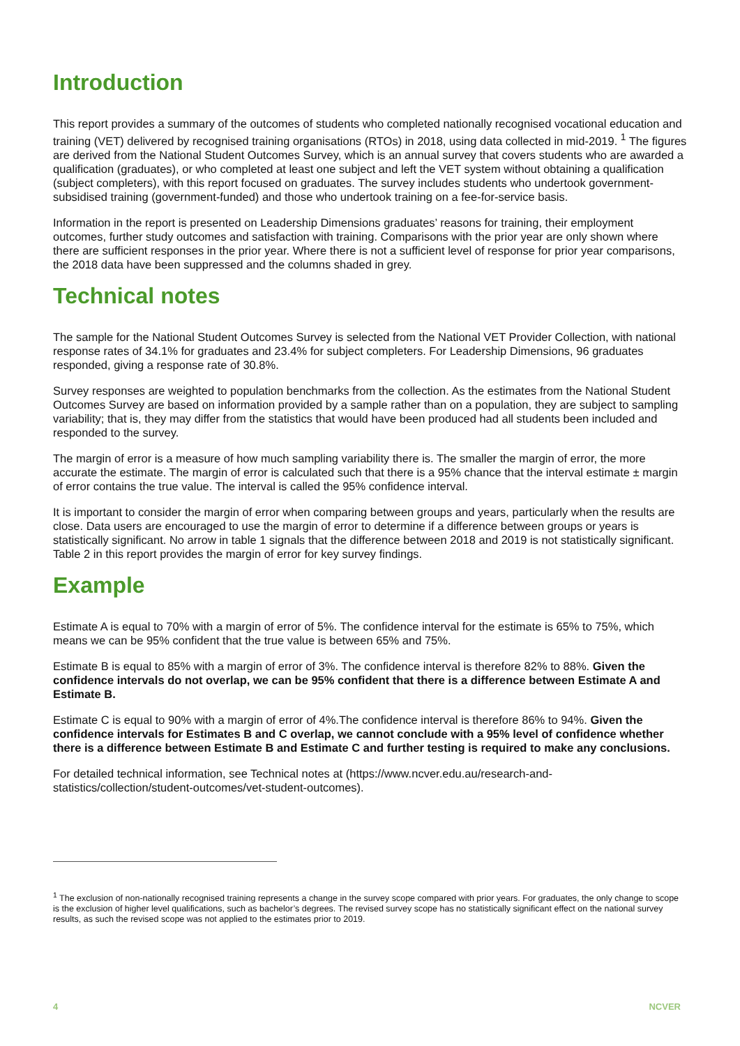Introduction
This report provides a summary of the outcomes of students who completed nationally recognised vocational education and training (VET) delivered by recognised training organisations (RTOs) in 2018, using data collected in mid-2019. <sup>1</sup> The figures are derived from the National Student Outcomes Survey, which is an annual survey that covers students who are awarded a qualification (graduates), or who completed at least one subject and left the VET system without obtaining a qualification (subject completers), with this report focused on graduates. The survey includes students who undertook government-subsidised training (government-funded) and those who undertook training on a fee-for-service basis.
Information in the report is presented on Leadership Dimensions graduates’ reasons for training, their employment outcomes, further study outcomes and satisfaction with training. Comparisons with the prior year are only shown where there are sufficient responses in the prior year. Where there is not a sufficient level of response for prior year comparisons, the 2018 data have been suppressed and the columns shaded in grey.
Technical notes
The sample for the National Student Outcomes Survey is selected from the National VET Provider Collection, with national response rates of 34.1% for graduates and 23.4% for subject completers. For Leadership Dimensions, 96 graduates responded, giving a response rate of 30.8%.
Survey responses are weighted to population benchmarks from the collection. As the estimates from the National Student Outcomes Survey are based on information provided by a sample rather than on a population, they are subject to sampling variability; that is, they may differ from the statistics that would have been produced had all students been included and responded to the survey.
The margin of error is a measure of how much sampling variability there is. The smaller the margin of error, the more accurate the estimate. The margin of error is calculated such that there is a 95% chance that the interval estimate ± margin of error contains the true value. The interval is called the 95% confidence interval.
It is important to consider the margin of error when comparing between groups and years, particularly when the results are close. Data users are encouraged to use the margin of error to determine if a difference between groups or years is statistically significant. No arrow in table 1 signals that the difference between 2018 and 2019 is not statistically significant. Table 2 in this report provides the margin of error for key survey findings.
Example
Estimate A is equal to 70% with a margin of error of 5%. The confidence interval for the estimate is 65% to 75%, which means we can be 95% confident that the true value is between 65% and 75%.
Estimate B is equal to 85% with a margin of error of 3%. The confidence interval is therefore 82% to 88%. Given the confidence intervals do not overlap, we can be 95% confident that there is a difference between Estimate A and Estimate B.
Estimate C is equal to 90% with a margin of error of 4%.The confidence interval is therefore 86% to 94%. Given the confidence intervals for Estimates B and C overlap, we cannot conclude with a 95% level of confidence whether there is a difference between Estimate B and Estimate C and further testing is required to make any conclusions.
For detailed technical information, see Technical notes at (https://www.ncver.edu.au/research-and-statistics/collection/student-outcomes/vet-student-outcomes).
<sup>1</sup> The exclusion of non-nationally recognised training represents a change in the survey scope compared with prior years. For graduates, the only change to scope is the exclusion of higher level qualifications, such as bachelor’s degrees. The revised survey scope has no statistically significant effect on the national survey results, as such the revised scope was not applied to the estimates prior to 2019.
4 NCVER